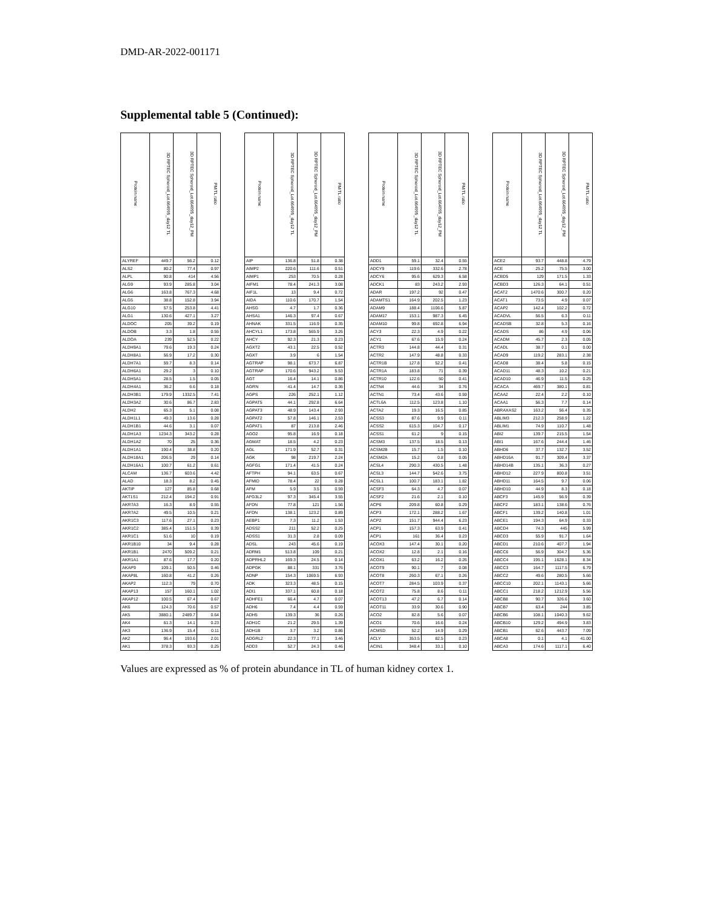DMD-AR-2022-001171
Supplemental table 5 (Continued):
| Protein name | 3D RPTEC Spheroid_Lot.664995_day12 TL | 3D RPTEC Spheroid_Lot.664995_day12_PM | PM/TL ratio | | Protein name | 3D RPTEC Spheroid_Lot.664995_day12 TL | 3D RPTEC Spheroid_Lot.664995_day12_PM | PM/TL ratio | | Protein name | 3D RPTEC Spheroid_Lot.664995_day12 TL | 3D RPTEC Spheroid_Lot.664995_day12_PM | PM/TL ratio | | Protein name | 3D RPTEC Spheroid_Lot.664995_day12 TL | 3D RPTEC Spheroid_Lot.664995_day12_PM | PM/TL ratio |
| --- | --- | --- | --- | --- | --- | --- | --- | --- | --- | --- | --- | --- | --- | --- | --- | --- | --- | --- |
| ALYREF | 449.7 | 56.2 | 0.12 | | AIP | 136.8 | 51.8 | 0.38 | | ADD1 | 59.1 | 32.4 | 0.55 | | ACE2 | 93.7 | 448.8 | 4.79 |
| ALS2 | 80.2 | 77.4 | 0.97 | | AIMP2 | 220.6 | 111.6 | 0.51 | | ADCY9 | 119.6 | 332.6 | 2.78 | | ACE | 25.2 | 75.5 | 3.00 |
| ALPL | 90.8 | 414 | 4.56 | | AIMP1 | 253 | 70.5 | 0.28 | | ADCY6 | 95.6 | 629.3 | 6.58 | | ACBD5 | 129 | 171.5 | 1.33 |
| ALG9 | 93.9 | 285.8 | 3.04 | | AIFM1 | 78.4 | 241.3 | 3.08 | | ADCK1 | 83 | 243.2 | 2.93 | | ACBD3 | 126.3 | 64.1 | 0.51 |
| ALG6 | 163.8 | 767.3 | 4.68 | | AIF1L | 13 | 9.4 | 0.72 | | ADAR | 197.2 | 92 | 0.47 | | ACAT2 | 1470.6 | 300.7 | 0.20 |
| ALG5 | 38.8 | 152.8 | 3.94 | | AIDA | 110.6 | 170.7 | 1.54 | | ADAMTS1 | 164.9 | 202.5 | 1.23 | | ACAT1 | 73.5 | 4.9 | 0.07 |
| ALG10 | 57.5 | 253.8 | 4.41 | | AHSG | 4.7 | 1.7 | 0.36 | | ADAM9 | 188.4 | 1106.6 | 5.87 | | ACAP2 | 142.4 | 102.2 | 0.72 |
| ALG1 | 130.6 | 427.1 | 3.27 | | AHSA1 | 146.3 | 97.4 | 0.67 | | ADAM17 | 153.1 | 987.3 | 6.45 | | ACADVL | 56.5 | 6.3 | 0.11 |
| ALDOC | 205 | 39.2 | 0.19 | | AHNAK | 331.5 | 116.9 | 0.35 | | ADAM10 | 99.8 | 692.8 | 6.94 | | ACADSB | 32.8 | 5.3 | 0.16 |
| ALDOB | 3.3 | 1.8 | 0.55 | | AHCYL1 | 173.8 | 565.9 | 3.26 | | ACY3 | 22.3 | 4.9 | 0.22 | | ACADS | 86 | 4.9 | 0.06 |
| ALDOA | 239 | 52.5 | 0.22 | | AHCY | 92.3 | 21.3 | 0.23 | | ACY1 | 67.6 | 15.9 | 0.24 | | ACADM | 45.7 | 2.3 | 0.05 |
| ALDH9A1 | 79.6 | 19.3 | 0.24 | | AGXT2 | 43.1 | 22.5 | 0.52 | | ACTR3 | 144.8 | 44.4 | 0.31 | | ACADL | 38.7 | 0.1 | 0.00 |
| ALDH8A1 | 56.9 | 17.2 | 0.30 | | AGXT | 3.9 | 6 | 1.54 | | ACTR2 | 147.9 | 48.8 | 0.33 | | ACAD9 | 119.2 | 283.1 | 2.38 |
| ALDH7A1 | 59.7 | 8.3 | 0.14 | | AGTRAP | 98.1 | 673.7 | 6.87 | | ACTR1B | 127.8 | 52.2 | 0.41 | | ACAD8 | 38.4 | 5.8 | 0.15 |
| ALDH6A1 | 29.2 | 3 | 0.10 | | AGTRAP | 170.6 | 943.2 | 5.53 | | ACTR1A | 183.8 | 71 | 0.39 | | ACAD11 | 48.3 | 10.2 | 0.21 |
| ALDH5A1 | 28.5 | 1.5 | 0.05 | | AGT | 16.4 | 14.1 | 0.86 | | ACTR10 | 122.6 | 50 | 0.41 | | ACAD10 | 46.9 | 11.5 | 0.25 |
| ALDH4A1 | 36.2 | 6.6 | 0.18 | | AGRN | 41.4 | 14.7 | 0.36 | | ACTN4 | 44.6 | 34 | 0.76 | | ACACA | 469.7 | 380.1 | 0.81 |
| ALDH3B1 | 179.9 | 1332.5 | 7.41 | | AGPS | 226 | 252.1 | 1.12 | | ACTN1 | 73.4 | 43.6 | 0.59 | | ACAA2 | 22.4 | 2.2 | 0.10 |
| ALDH3A2 | 30.6 | 86.7 | 2.83 | | AGPAT5 | 44.1 | 292.8 | 6.64 | | ACTL6A | 112.5 | 123.8 | 1.10 | | ACAA1 | 56.3 | 7.7 | 0.14 |
| ALDH2 | 65.3 | 5.1 | 0.08 | | AGPAT3 | 48.9 | 143.4 | 2.93 | | ACTA2 | 19.3 | 16.5 | 0.85 | | ABRAXAS2 | 163.2 | 56.4 | 0.35 |
| ALDH1L1 | 49.3 | 13.6 | 0.28 | | AGPAT2 | 57.8 | 146.1 | 2.53 | | ACSS3 | 87.6 | 9.9 | 0.11 | | ABLIM3 | 212.3 | 258.9 | 1.22 |
| ALDH1B1 | 44.6 | 3.1 | 0.07 | | AGPAT1 | 87 | 213.8 | 2.46 | | ACSS2 | 615.3 | 104.7 | 0.17 | | ABLIM1 | 74.9 | 110.7 | 1.48 |
| ALDH1A3 | 1234.3 | 343.2 | 0.28 | | AGO2 | 95.8 | 16.9 | 0.18 | | ACSS1 | 61.2 | 9 | 0.15 | | ABI2 | 139.7 | 215.5 | 1.54 |
| ALDH1A2 | 70 | 25 | 0.36 | | AGMAT | 18.5 | 4.2 | 0.23 | | ACSM3 | 137.5 | 18.5 | 0.13 | | ABI1 | 167.6 | 244.4 | 1.46 |
| ALDH1A1 | 190.4 | 38.8 | 0.20 | | AGL | 171.9 | 52.7 | 0.31 | | ACSM2B | 15.7 | 1.5 | 0.10 | | ABHD6 | 37.7 | 132.7 | 3.52 |
| ALDH18A1 | 206.5 | 29 | 0.14 | | AGK | 98 | 219.7 | 2.24 | | ACSM2A | 15.2 | 0.8 | 0.05 | | ABHD16A | 91.7 | 309.4 | 3.37 |
| ALDH16A1 | 100.7 | 61.2 | 0.61 | | AGFG1 | 171.4 | 41.5 | 0.24 | | ACSL4 | 290.3 | 430.5 | 1.48 | | ABHD14B | 135.1 | 36.3 | 0.27 |
| ALCAM | 136.7 | 603.6 | 4.42 | | AFTPH | 94.1 | 63.5 | 0.67 | | ACSL3 | 144.7 | 542.6 | 3.75 | | ABHD12 | 227.9 | 800.8 | 3.51 |
| ALAD | 18.3 | 8.2 | 0.45 | | AFMID | 78.4 | 22 | 0.28 | | ACSL1 | 100.7 | 183.1 | 1.82 | | ABHD11 | 164.5 | 9.7 | 0.06 |
| AKTIP | 127 | 85.8 | 0.68 | | AFM | 5.9 | 3.5 | 0.59 | | ACSF3 | 64.3 | 4.7 | 0.07 | | ABHD10 | 44.9 | 8.3 | 0.18 |
| AKT1S1 | 212.4 | 194.2 | 0.91 | | AFG3L2 | 97.3 | 345.4 | 3.55 | | ACSF2 | 21.6 | 2.1 | 0.10 | | ABCF3 | 145.9 | 56.9 | 0.39 |
| AKR7A3 | 16.3 | 8.9 | 0.55 | | AFDN | 77.8 | 121 | 1.56 | | ACP6 | 209.8 | 60.8 | 0.29 | | ABCF2 | 183.1 | 138.6 | 0.76 |
| AKR7A2 | 49.5 | 10.5 | 0.21 | | AFDN | 138.1 | 123.2 | 0.89 | | ACP3 | 172.1 | 288.2 | 1.67 | | ABCF1 | 139.2 | 140.8 | 1.01 |
| AKR1C3 | 117.6 | 27.1 | 0.23 | | AEBP1 | 7.3 | 11.2 | 1.53 | | ACP2 | 151.7 | 944.4 | 6.23 | | ABCE1 | 194.3 | 64.9 | 0.33 |
| AKR1C2 | 385.4 | 151.5 | 0.39 | | ADSS2 | 211 | 52.2 | 0.25 | | ACP1 | 157.3 | 63.9 | 0.41 | | ABCD4 | 74.3 | 445 | 5.99 |
| AKR1C1 | 51.6 | 10 | 0.19 | | ADSS1 | 31.3 | 2.8 | 0.09 | | ACP1 | 161 | 36.4 | 0.23 | | ABCD3 | 55.9 | 91.7 | 1.64 |
| AKR1B10 | 34 | 9.4 | 0.28 | | ADSL | 243 | 45.6 | 0.19 | | ACOX3 | 147.4 | 30.1 | 0.20 | | ABCD1 | 210.6 | 407.7 | 1.94 |
| AKR1B1 | 2470 | 509.2 | 0.21 | | ADRM1 | 513.8 | 109 | 0.21 | | ACOX2 | 12.8 | 2.1 | 0.16 | | ABCC6 | 56.9 | 304.7 | 5.36 |
| AKR1A1 | 87.6 | 17.7 | 0.20 | | ADPRHL2 | 169.3 | 24.5 | 0.14 | | ACOX1 | 63.2 | 16.2 | 0.26 | | ABCC4 | 195.1 | 1628.1 | 8.34 |
| AKAP9 | 109.1 | 50.5 | 0.46 | | ADPGK | 88.1 | 331 | 3.76 | | ACOT9 | 90.1 | 7 | 0.08 | | ABCC3 | 164.7 | 1117.5 | 6.79 |
| AKAP8L | 160.8 | 41.2 | 0.26 | | ADNP | 154.3 | 1069.5 | 6.93 | | ACOT8 | 260.3 | 67.1 | 0.26 | | ABCC2 | 49.6 | 280.5 | 5.66 |
| AKAP2 | 112.3 | 79 | 0.70 | | ADK | 323.3 | 48.5 | 0.15 | | ACOT7 | 284.5 | 103.9 | 0.37 | | ABCC10 | 202.1 | 1143.1 | 5.66 |
| AKAP13 | 157 | 160.1 | 1.02 | | ADI1 | 337.1 | 60.8 | 0.18 | | ACOT2 | 75.8 | 8.6 | 0.11 | | ABCC1 | 218.2 | 1212.9 | 5.56 |
| AKAP12 | 100.5 | 67.4 | 0.67 | | ADHFE1 | 66.4 | 4.7 | 0.07 | | ACOT13 | 47.2 | 6.7 | 0.14 | | ABCB8 | 90.7 | 326.6 | 3.60 |
| AK6 | 124.3 | 70.6 | 0.57 | | ADH6 | 7.4 | 4.4 | 0.59 | | ACOT11 | 33.9 | 30.6 | 0.90 | | ABCB7 | 63.4 | 244 | 3.85 |
| AK5 | 3880.1 | 2489.7 | 0.64 | | ADH5 | 139.3 | 36 | 0.26 | | ACO2 | 82.8 | 5.6 | 0.07 | | ABCB6 | 108.1 | 1040.3 | 9.62 |
| AK4 | 61.3 | 14.1 | 0.23 | | ADH1C | 21.2 | 29.5 | 1.39 | | ACO1 | 70.6 | 16.6 | 0.24 | | ABCB10 | 129.2 | 494.9 | 3.83 |
| AK3 | 136.9 | 15.4 | 0.11 | | ADH1B | 3.7 | 3.2 | 0.86 | | ACMSD | 52.2 | 14.9 | 0.29 | | ABCB1 | 62.6 | 443.7 | 7.09 |
| AK2 | 96.4 | 193.6 | 2.01 | | ADGRL2 | 22.3 | 77.1 | 3.46 | | ACLY | 353.5 | 82.5 | 0.23 | | ABCA8 | 0.1 | 4.1 | 41.00 |
| AK1 | 378.3 | 93.3 | 0.25 | | ADD3 | 52.7 | 24.3 | 0.46 | | ACIN1 | 348.4 | 33.1 | 0.10 | | ABCA3 | 174.6 | 1117.1 | 6.40 |
Values are expressed as % of protein abundance in TL of human kidney cortex 1.